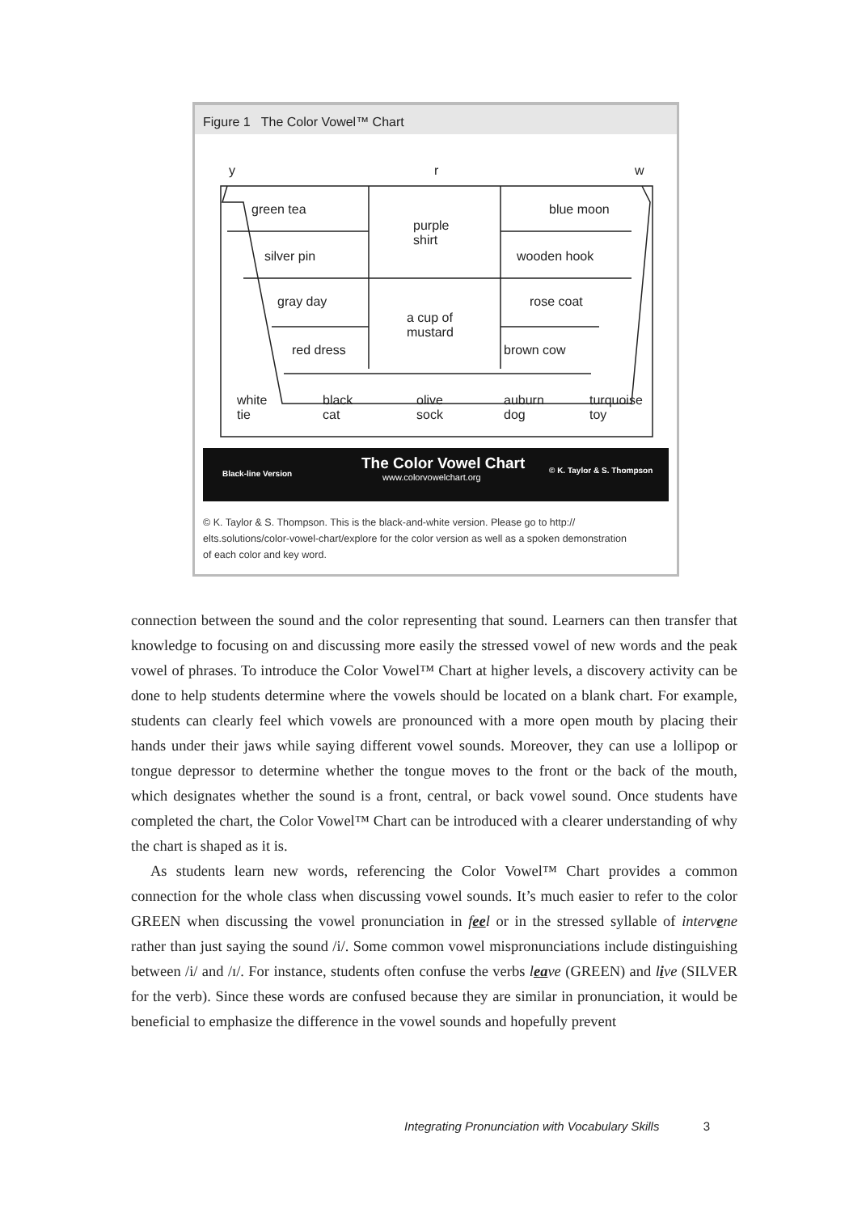Figure 1 The Color Vowel™ Chart
y r w
green tea
purple
shirt
blue moon
silver pin wooden hook
gray day
a cup of
mustard
rose coat
red dress brown cow
white
tie
black
cat
olive
sock
auburn
dog
turquoise
toy
Black-line Version
The Color Vowel Chart
www.colorvowelchart.org
© K. Taylor & S. Thompson
© K. Taylor & S. Thompson. This is the black-and-white version. Please go to http:// elts.solutions/color-vowel-chart/explore for the color version as well as a spoken demonstration of each color and key word.
connection between the sound and the color representing that sound. Learners can then transfer that knowledge to focusing on and discussing more easily the stressed vowel of new words and the peak vowel of phrases. To introduce the Color Vowel™ Chart at higher levels, a discovery activity can be done to help students determine where the vowels should be located on a blank chart. For example, students can clearly feel which vowels are pronounced with a more open mouth by placing their hands under their jaws while saying different vowel sounds. Moreover, they can use a lollipop or tongue depressor to determine whether the tongue moves to the front or the back of the mouth, which designates whether the sound is a front, central, or back vowel sound. Once students have completed the chart, the Color Vowel™ Chart can be introduced with a clearer understanding of why the chart is shaped as it is.
As students learn new words, referencing the Color Vowel™ Chart provides a common connection for the whole class when discussing vowel sounds. It’s much easier to refer to the color GREEN when discussing the vowel pronunciation in feel or in the stressed syllable of intervene rather than just saying the sound /i/. Some common vowel mispronunciations include distinguishing between /i/ and /ɪ/. For instance, students often confuse the verbs leave (GREEN) and live (SILVER for the verb). Since these words are confused because they are similar in pronunciation, it would be beneficial to emphasize the difference in the vowel sounds and hopefully prevent
Integrating Pronunciation with Vocabulary Skills 3